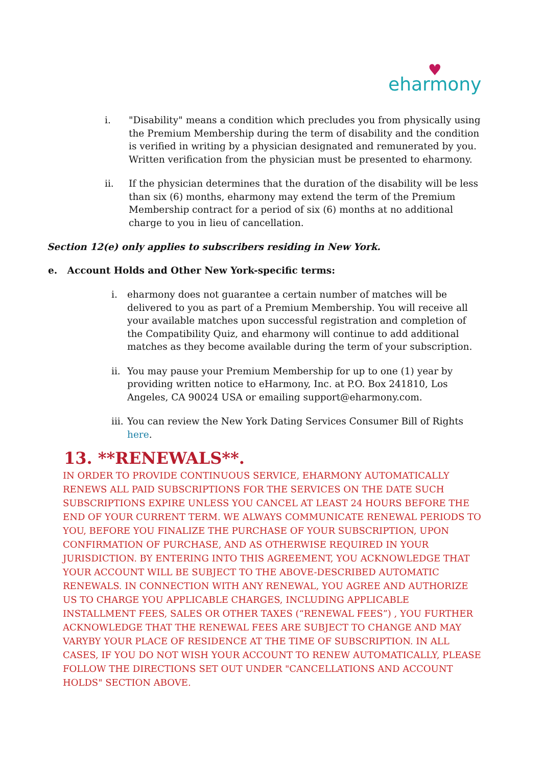♥
eharmony
i. "Disability" means a condition which precludes you from physically using the Premium Membership during the term of disability and the condition is verified in writing by a physician designated and remunerated by you. Written verification from the physician must be presented to eharmony.
ii. If the physician determines that the duration of the disability will be less than six (6) months, eharmony may extend the term of the Premium Membership contract for a period of six (6) months at no additional charge to you in lieu of cancellation.
Section 12(e) only applies to subscribers residing in New York.
e. Account Holds and Other New York-specific terms:
i. eharmony does not guarantee a certain number of matches will be delivered to you as part of a Premium Membership. You will receive all your available matches upon successful registration and completion of the Compatibility Quiz, and eharmony will continue to add additional matches as they become available during the term of your subscription.
ii. You may pause your Premium Membership for up to one (1) year by providing written notice to eHarmony, Inc. at P.O. Box 241810, Los Angeles, CA 90024 USA or emailing support@eharmony.com.
iii. You can review the New York Dating Services Consumer Bill of Rights here.
13. **RENEWALS**.
IN ORDER TO PROVIDE CONTINUOUS SERVICE, EHARMONY AUTOMATICALLY RENEWS ALL PAID SUBSCRIPTIONS FOR THE SERVICES ON THE DATE SUCH SUBSCRIPTIONS EXPIRE UNLESS YOU CANCEL AT LEAST 24 HOURS BEFORE THE END OF YOUR CURRENT TERM. WE ALWAYS COMMUNICATE RENEWAL PERIODS TO YOU, BEFORE YOU FINALIZE THE PURCHASE OF YOUR SUBSCRIPTION, UPON CONFIRMATION OF PURCHASE, AND AS OTHERWISE REQUIRED IN YOUR JURISDICTION. BY ENTERING INTO THIS AGREEMENT, YOU ACKNOWLEDGE THAT YOUR ACCOUNT WILL BE SUBJECT TO THE ABOVE-DESCRIBED AUTOMATIC RENEWALS. IN CONNECTION WITH ANY RENEWAL, YOU AGREE AND AUTHORIZE US TO CHARGE YOU APPLICABLE CHARGES, INCLUDING APPLICABLE INSTALLMENT FEES, SALES OR OTHER TAXES (“RENEWAL FEES”) , YOU FURTHER ACKNOWLEDGE THAT THE RENEWAL FEES ARE SUBJECT TO CHANGE AND MAY VARYBY YOUR PLACE OF RESIDENCE AT THE TIME OF SUBSCRIPTION. IN ALL CASES, IF YOU DO NOT WISH YOUR ACCOUNT TO RENEW AUTOMATICALLY, PLEASE FOLLOW THE DIRECTIONS SET OUT UNDER "CANCELLATIONS AND ACCOUNT HOLDS" SECTION ABOVE.